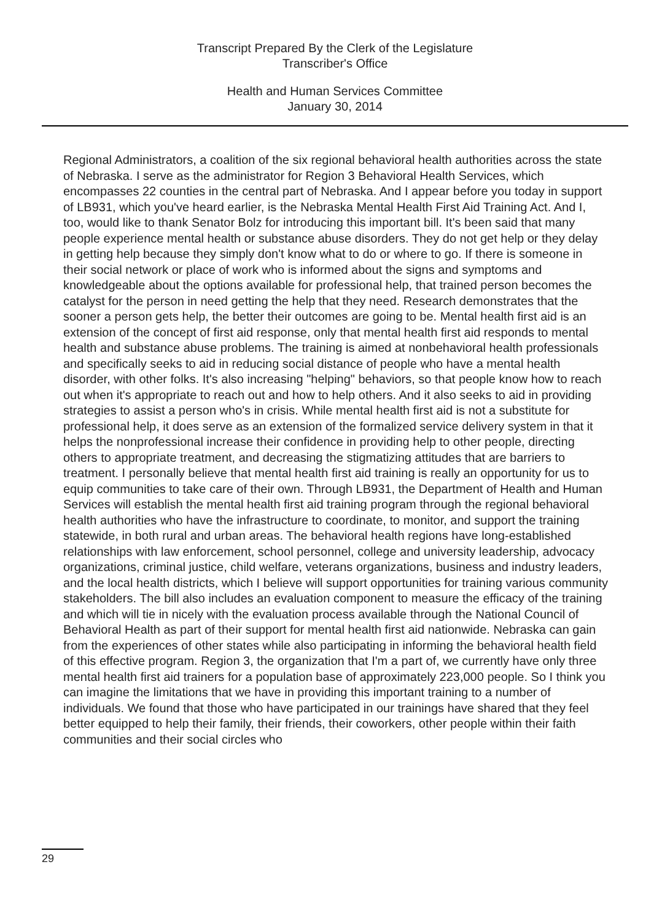Transcript Prepared By the Clerk of the Legislature
Transcriber's Office
Health and Human Services Committee
January 30, 2014
Regional Administrators, a coalition of the six regional behavioral health authorities across the state of Nebraska. I serve as the administrator for Region 3 Behavioral Health Services, which encompasses 22 counties in the central part of Nebraska. And I appear before you today in support of LB931, which you've heard earlier, is the Nebraska Mental Health First Aid Training Act. And I, too, would like to thank Senator Bolz for introducing this important bill. It's been said that many people experience mental health or substance abuse disorders. They do not get help or they delay in getting help because they simply don't know what to do or where to go. If there is someone in their social network or place of work who is informed about the signs and symptoms and knowledgeable about the options available for professional help, that trained person becomes the catalyst for the person in need getting the help that they need. Research demonstrates that the sooner a person gets help, the better their outcomes are going to be. Mental health first aid is an extension of the concept of first aid response, only that mental health first aid responds to mental health and substance abuse problems. The training is aimed at nonbehavioral health professionals and specifically seeks to aid in reducing social distance of people who have a mental health disorder, with other folks. It's also increasing "helping" behaviors, so that people know how to reach out when it's appropriate to reach out and how to help others. And it also seeks to aid in providing strategies to assist a person who's in crisis. While mental health first aid is not a substitute for professional help, it does serve as an extension of the formalized service delivery system in that it helps the nonprofessional increase their confidence in providing help to other people, directing others to appropriate treatment, and decreasing the stigmatizing attitudes that are barriers to treatment. I personally believe that mental health first aid training is really an opportunity for us to equip communities to take care of their own. Through LB931, the Department of Health and Human Services will establish the mental health first aid training program through the regional behavioral health authorities who have the infrastructure to coordinate, to monitor, and support the training statewide, in both rural and urban areas. The behavioral health regions have long-established relationships with law enforcement, school personnel, college and university leadership, advocacy organizations, criminal justice, child welfare, veterans organizations, business and industry leaders, and the local health districts, which I believe will support opportunities for training various community stakeholders. The bill also includes an evaluation component to measure the efficacy of the training and which will tie in nicely with the evaluation process available through the National Council of Behavioral Health as part of their support for mental health first aid nationwide. Nebraska can gain from the experiences of other states while also participating in informing the behavioral health field of this effective program. Region 3, the organization that I'm a part of, we currently have only three mental health first aid trainers for a population base of approximately 223,000 people. So I think you can imagine the limitations that we have in providing this important training to a number of individuals. We found that those who have participated in our trainings have shared that they feel better equipped to help their family, their friends, their coworkers, other people within their faith communities and their social circles who
29